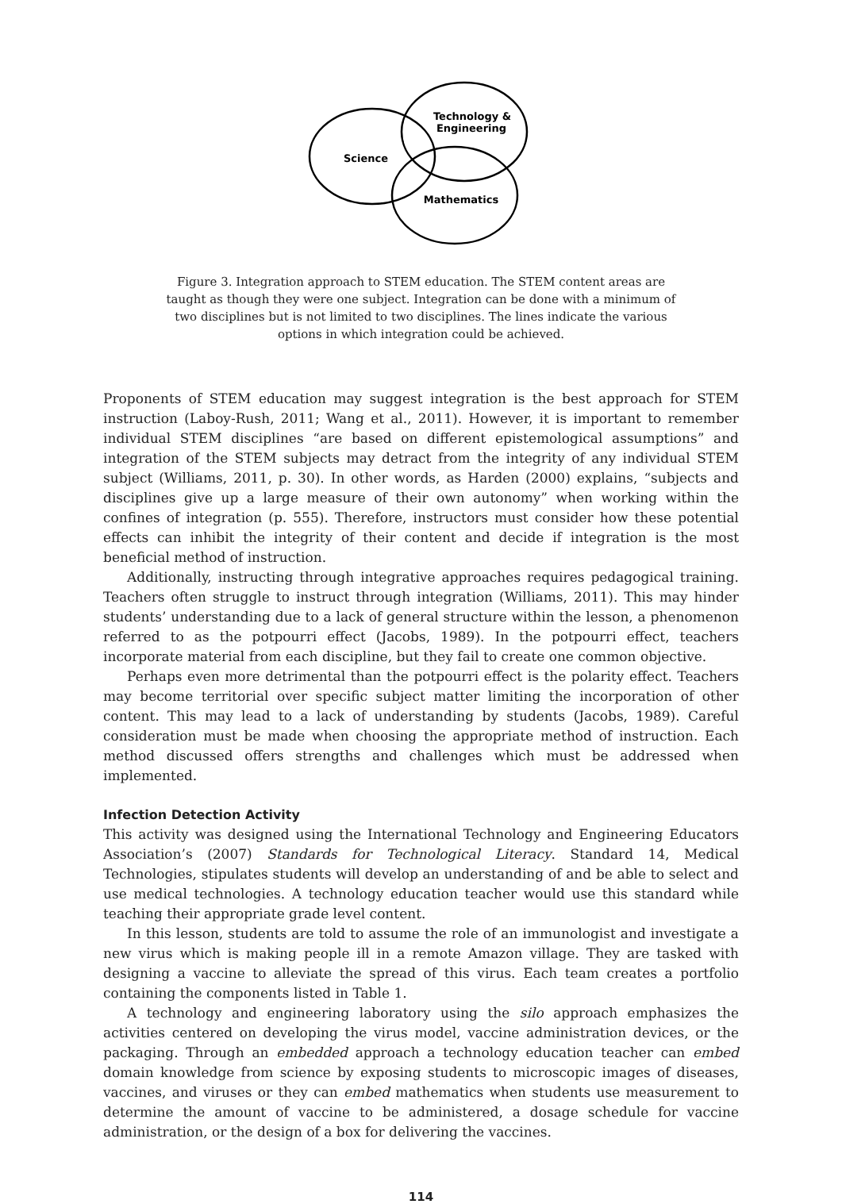Science
Technology &
Engineering
Mathematics
Figure 3. Integration approach to STEM education. The STEM content areas are taught as though they were one subject. Integration can be done with a minimum of two disciplines but is not limited to two disciplines. The lines indicate the various options in which integration could be achieved.
Proponents of STEM education may suggest integration is the best approach for STEM instruction (Laboy-Rush, 2011; Wang et al., 2011). However, it is important to remember individual STEM disciplines “are based on different epistemological assumptions” and integration of the STEM subjects may detract from the integrity of any individual STEM subject (Williams, 2011, p. 30). In other words, as Harden (2000) explains, “subjects and disciplines give up a large measure of their own autonomy” when working within the confines of integration (p. 555). Therefore, instructors must consider how these potential effects can inhibit the integrity of their content and decide if integration is the most beneficial method of instruction.
Additionally, instructing through integrative approaches requires pedagogical training. Teachers often struggle to instruct through integration (Williams, 2011). This may hinder students’ understanding due to a lack of general structure within the lesson, a phenomenon referred to as the potpourri effect (Jacobs, 1989). In the potpourri effect, teachers incorporate material from each discipline, but they fail to create one common objective.
Perhaps even more detrimental than the potpourri effect is the polarity effect. Teachers may become territorial over specific subject matter limiting the incorporation of other content. This may lead to a lack of understanding by students (Jacobs, 1989). Careful consideration must be made when choosing the appropriate method of instruction. Each method discussed offers strengths and challenges which must be addressed when implemented.
Infection Detection Activity
This activity was designed using the International Technology and Engineering Educators Association’s (2007) Standards for Technological Literacy. Standard 14, Medical Technologies, stipulates students will develop an understanding of and be able to select and use medical technologies. A technology education teacher would use this standard while teaching their appropriate grade level content.
In this lesson, students are told to assume the role of an immunologist and investigate a new virus which is making people ill in a remote Amazon village. They are tasked with designing a vaccine to alleviate the spread of this virus. Each team creates a portfolio containing the components listed in Table 1.
A technology and engineering laboratory using the silo approach emphasizes the activities centered on developing the virus model, vaccine administration devices, or the packaging. Through an embedded approach a technology education teacher can embed domain knowledge from science by exposing students to microscopic images of diseases, vaccines, and viruses or they can embed mathematics when students use measurement to determine the amount of vaccine to be administered, a dosage schedule for vaccine administration, or the design of a box for delivering the vaccines.
114